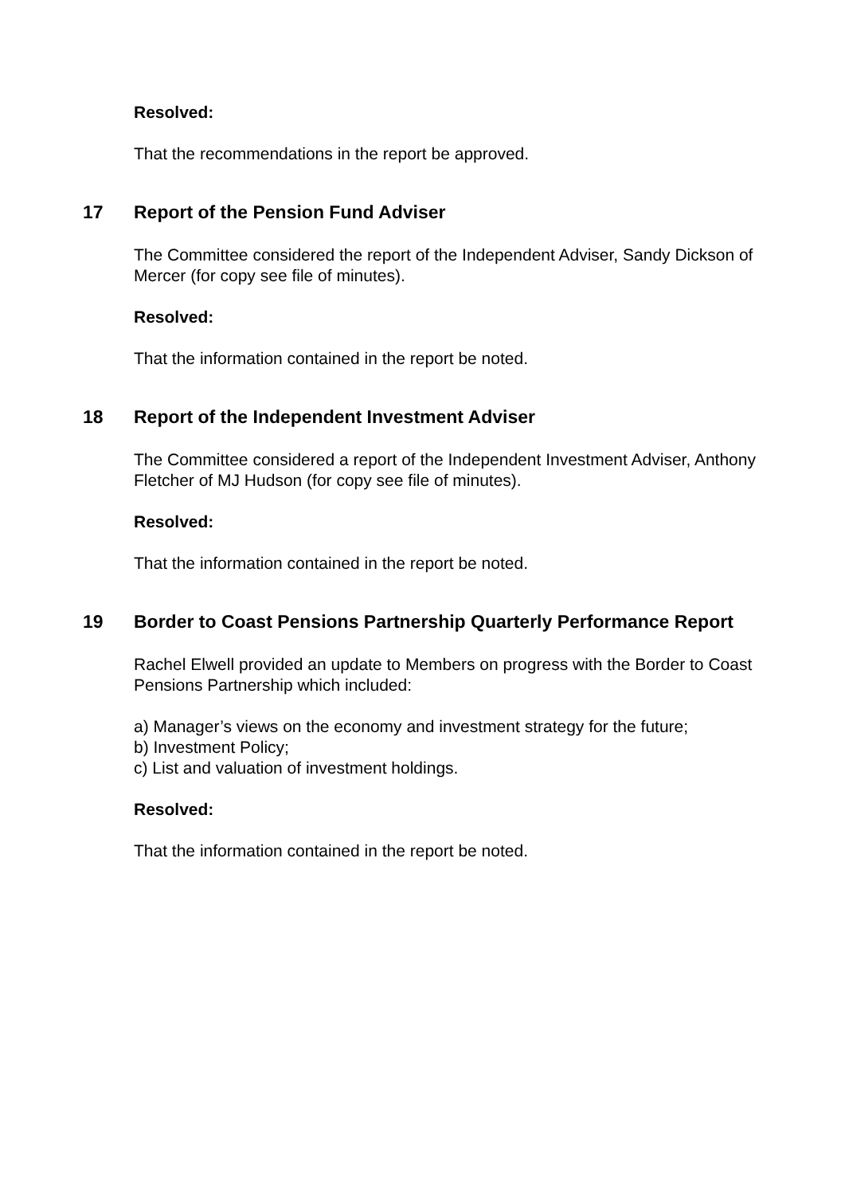Resolved:
That the recommendations in the report be approved.
17 Report of the Pension Fund Adviser
The Committee considered the report of the Independent Adviser, Sandy Dickson of Mercer (for copy see file of minutes).
Resolved:
That the information contained in the report be noted.
18 Report of the Independent Investment Adviser
The Committee considered a report of the Independent Investment Adviser, Anthony Fletcher of MJ Hudson (for copy see file of minutes).
Resolved:
That the information contained in the report be noted.
19 Border to Coast Pensions Partnership Quarterly Performance Report
Rachel Elwell provided an update to Members on progress with the Border to Coast Pensions Partnership which included:
a) Manager’s views on the economy and investment strategy for the future;
b) Investment Policy;
c) List and valuation of investment holdings.
Resolved:
That the information contained in the report be noted.